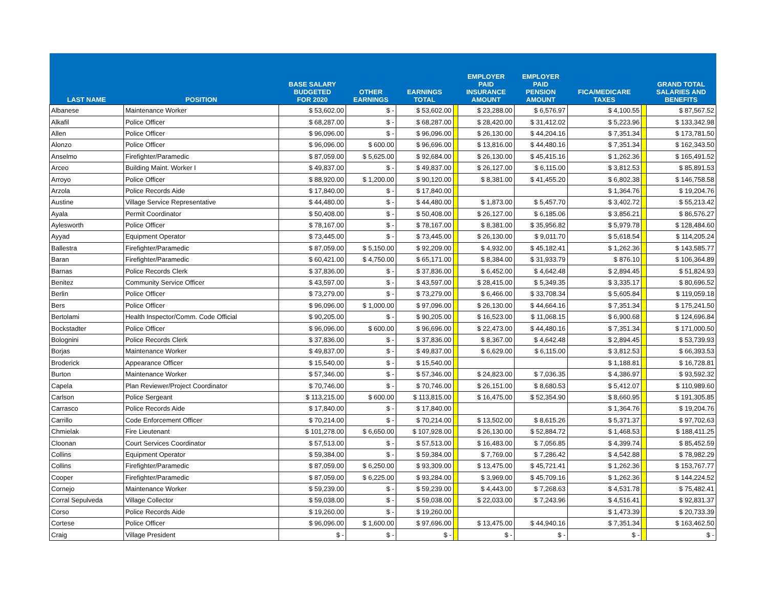| LAST NAME | POSITION | BASE SALARY BUDGETED FOR 2020 | OTHER EARNINGS | EARNINGS TOTAL | | EMPLOYER PAID INSURANCE AMOUNT | EMPLOYER PAID PENSION AMOUNT | FICA/MEDICARE TAXES | | GRAND TOTAL SALARIES AND BENEFITS |
| --- | --- | --- | --- | --- | --- | --- | --- | --- | --- | --- |
| Albanese | Maintenance Worker | $ 53,602.00 | $ - | $ 53,602.00 | | $ 23,288.00 | $ 6,576.97 | $ 4,100.55 | | $ 87,567.52 |
| Alkafil | Police Officer | $ 68,287.00 | $ - | $ 68,287.00 | | $ 28,420.00 | $ 31,412.02 | $ 5,223.96 | | $ 133,342.98 |
| Allen | Police Officer | $ 96,096.00 | $ - | $ 96,096.00 | | $ 26,130.00 | $ 44,204.16 | $ 7,351.34 | | $ 173,781.50 |
| Alonzo | Police Officer | $ 96,096.00 | $ 600.00 | $ 96,696.00 | | $ 13,816.00 | $ 44,480.16 | $ 7,351.34 | | $ 162,343.50 |
| Anselmo | Firefighter/Paramedic | $ 87,059.00 | $ 5,625.00 | $ 92,684.00 | | $ 26,130.00 | $ 45,415.16 | $ 1,262.36 | | $ 165,491.52 |
| Arceo | Building Maint. Worker I | $ 49,837.00 | $ - | $ 49,837.00 | | $ 26,127.00 | $ 6,115.00 | $ 3,812.53 | | $ 85,891.53 |
| Arroyo | Police Officer | $ 88,920.00 | $ 1,200.00 | $ 90,120.00 | | $ 8,381.00 | $ 41,455.20 | $ 6,802.38 | | $ 146,758.58 |
| Arzola | Police Records Aide | $ 17,840.00 | $ - | $ 17,840.00 | | | | $ 1,364.76 | | $ 19,204.76 |
| Austine | Village Service Representative | $ 44,480.00 | $ - | $ 44,480.00 | | $ 1,873.00 | $ 5,457.70 | $ 3,402.72 | | $ 55,213.42 |
| Ayala | Permit Coordinator | $ 50,408.00 | $ - | $ 50,408.00 | | $ 26,127.00 | $ 6,185.06 | $ 3,856.21 | | $ 86,576.27 |
| Aylesworth | Police Officer | $ 78,167.00 | $ - | $ 78,167.00 | | $ 8,381.00 | $ 35,956.82 | $ 5,979.78 | | $ 128,484.60 |
| Ayyad | Equipment Operator | $ 73,445.00 | $ - | $ 73,445.00 | | $ 26,130.00 | $ 9,011.70 | $ 5,618.54 | | $ 114,205.24 |
| Ballestra | Firefighter/Paramedic | $ 87,059.00 | $ 5,150.00 | $ 92,209.00 | | $ 4,932.00 | $ 45,182.41 | $ 1,262.36 | | $ 143,585.77 |
| Baran | Firefighter/Paramedic | $ 60,421.00 | $ 4,750.00 | $ 65,171.00 | | $ 8,384.00 | $ 31,933.79 | $ 876.10 | | $ 106,364.89 |
| Barnas | Police Records Clerk | $ 37,836.00 | $ - | $ 37,836.00 | | $ 6,452.00 | $ 4,642.48 | $ 2,894.45 | | $ 51,824.93 |
| Benitez | Community Service Officer | $ 43,597.00 | $ - | $ 43,597.00 | | $ 28,415.00 | $ 5,349.35 | $ 3,335.17 | | $ 80,696.52 |
| Berlin | Police Officer | $ 73,279.00 | $ - | $ 73,279.00 | | $ 6,466.00 | $ 33,708.34 | $ 5,605.84 | | $ 119,059.18 |
| Bers | Police Officer | $ 96,096.00 | $ 1,000.00 | $ 97,096.00 | | $ 26,130.00 | $ 44,664.16 | $ 7,351.34 | | $ 175,241.50 |
| Bertolami | Health Inspector/Comm. Code Official | $ 90,205.00 | $ - | $ 90,205.00 | | $ 16,523.00 | $ 11,068.15 | $ 6,900.68 | | $ 124,696.84 |
| Bockstadter | Police Officer | $ 96,096.00 | $ 600.00 | $ 96,696.00 | | $ 22,473.00 | $ 44,480.16 | $ 7,351.34 | | $ 171,000.50 |
| Bolognini | Police Records Clerk | $ 37,836.00 | $ - | $ 37,836.00 | | $ 8,367.00 | $ 4,642.48 | $ 2,894.45 | | $ 53,739.93 |
| Borjas | Maintenance Worker | $ 49,837.00 | $ - | $ 49,837.00 | | $ 6,629.00 | $ 6,115.00 | $ 3,812.53 | | $ 66,393.53 |
| Broderick | Appearance Officer | $ 15,540.00 | $ - | $ 15,540.00 | | | | $ 1,188.81 | | $ 16,728.81 |
| Burton | Maintenance Worker | $ 57,346.00 | $ - | $ 57,346.00 | | $ 24,823.00 | $ 7,036.35 | $ 4,386.97 | | $ 93,592.32 |
| Capela | Plan Reviewer/Project Coordinator | $ 70,746.00 | $ - | $ 70,746.00 | | $ 26,151.00 | $ 8,680.53 | $ 5,412.07 | | $ 110,989.60 |
| Carlson | Police Sergeant | $ 113,215.00 | $ 600.00 | $ 113,815.00 | | $ 16,475.00 | $ 52,354.90 | $ 8,660.95 | | $ 191,305.85 |
| Carrasco | Police Records Aide | $ 17,840.00 | $ - | $ 17,840.00 | | | | $ 1,364.76 | | $ 19,204.76 |
| Carrillo | Code Enforcement Officer | $ 70,214.00 | $ - | $ 70,214.00 | | $ 13,502.00 | $ 8,615.26 | $ 5,371.37 | | $ 97,702.63 |
| Chmielak | Fire Lieutenant | $ 101,278.00 | $ 6,650.00 | $ 107,928.00 | | $ 26,130.00 | $ 52,884.72 | $ 1,468.53 | | $ 188,411.25 |
| Cloonan | Court Services Coordinator | $ 57,513.00 | $ - | $ 57,513.00 | | $ 16,483.00 | $ 7,056.85 | $ 4,399.74 | | $ 85,452.59 |
| Collins | Equipment Operator | $ 59,384.00 | $ - | $ 59,384.00 | | $ 7,769.00 | $ 7,286.42 | $ 4,542.88 | | $ 78,982.29 |
| Collins | Firefighter/Paramedic | $ 87,059.00 | $ 6,250.00 | $ 93,309.00 | | $ 13,475.00 | $ 45,721.41 | $ 1,262.36 | | $ 153,767.77 |
| Cooper | Firefighter/Paramedic | $ 87,059.00 | $ 6,225.00 | $ 93,284.00 | | $ 3,969.00 | $ 45,709.16 | $ 1,262.36 | | $ 144,224.52 |
| Cornejo | Maintenance Worker | $ 59,239.00 | $ - | $ 59,239.00 | | $ 4,443.00 | $ 7,268.63 | $ 4,531.78 | | $ 75,482.41 |
| Corral Sepulveda | Village Collector | $ 59,038.00 | $ - | $ 59,038.00 | | $ 22,033.00 | $ 7,243.96 | $ 4,516.41 | | $ 92,831.37 |
| Corso | Police Records Aide | $ 19,260.00 | $ - | $ 19,260.00 | | | | $ 1,473.39 | | $ 20,733.39 |
| Cortese | Police Officer | $ 96,096.00 | $ 1,600.00 | $ 97,696.00 | | $ 13,475.00 | $ 44,940.16 | $ 7,351.34 | | $ 163,462.50 |
| Craig | Village President | $ - | $ - | $ - | | $ - | $ - | $ - | | $ - |